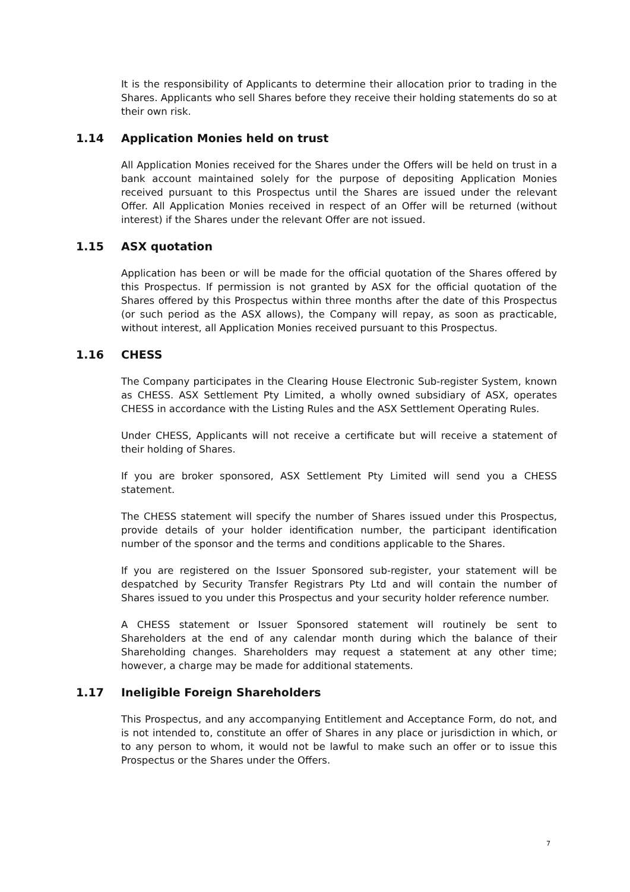It is the responsibility of Applicants to determine their allocation prior to trading in the Shares. Applicants who sell Shares before they receive their holding statements do so at their own risk.
1.14 Application Monies held on trust
All Application Monies received for the Shares under the Offers will be held on trust in a bank account maintained solely for the purpose of depositing Application Monies received pursuant to this Prospectus until the Shares are issued under the relevant Offer. All Application Monies received in respect of an Offer will be returned (without interest) if the Shares under the relevant Offer are not issued.
1.15 ASX quotation
Application has been or will be made for the official quotation of the Shares offered by this Prospectus. If permission is not granted by ASX for the official quotation of the Shares offered by this Prospectus within three months after the date of this Prospectus (or such period as the ASX allows), the Company will repay, as soon as practicable, without interest, all Application Monies received pursuant to this Prospectus.
1.16 CHESS
The Company participates in the Clearing House Electronic Sub-register System, known as CHESS. ASX Settlement Pty Limited, a wholly owned subsidiary of ASX, operates CHESS in accordance with the Listing Rules and the ASX Settlement Operating Rules.
Under CHESS, Applicants will not receive a certificate but will receive a statement of their holding of Shares.
If you are broker sponsored, ASX Settlement Pty Limited will send you a CHESS statement.
The CHESS statement will specify the number of Shares issued under this Prospectus, provide details of your holder identification number, the participant identification number of the sponsor and the terms and conditions applicable to the Shares.
If you are registered on the Issuer Sponsored sub-register, your statement will be despatched by Security Transfer Registrars Pty Ltd and will contain the number of Shares issued to you under this Prospectus and your security holder reference number.
A CHESS statement or Issuer Sponsored statement will routinely be sent to Shareholders at the end of any calendar month during which the balance of their Shareholding changes. Shareholders may request a statement at any other time; however, a charge may be made for additional statements.
1.17 Ineligible Foreign Shareholders
This Prospectus, and any accompanying Entitlement and Acceptance Form, do not, and is not intended to, constitute an offer of Shares in any place or jurisdiction in which, or to any person to whom, it would not be lawful to make such an offer or to issue this Prospectus or the Shares under the Offers.
7